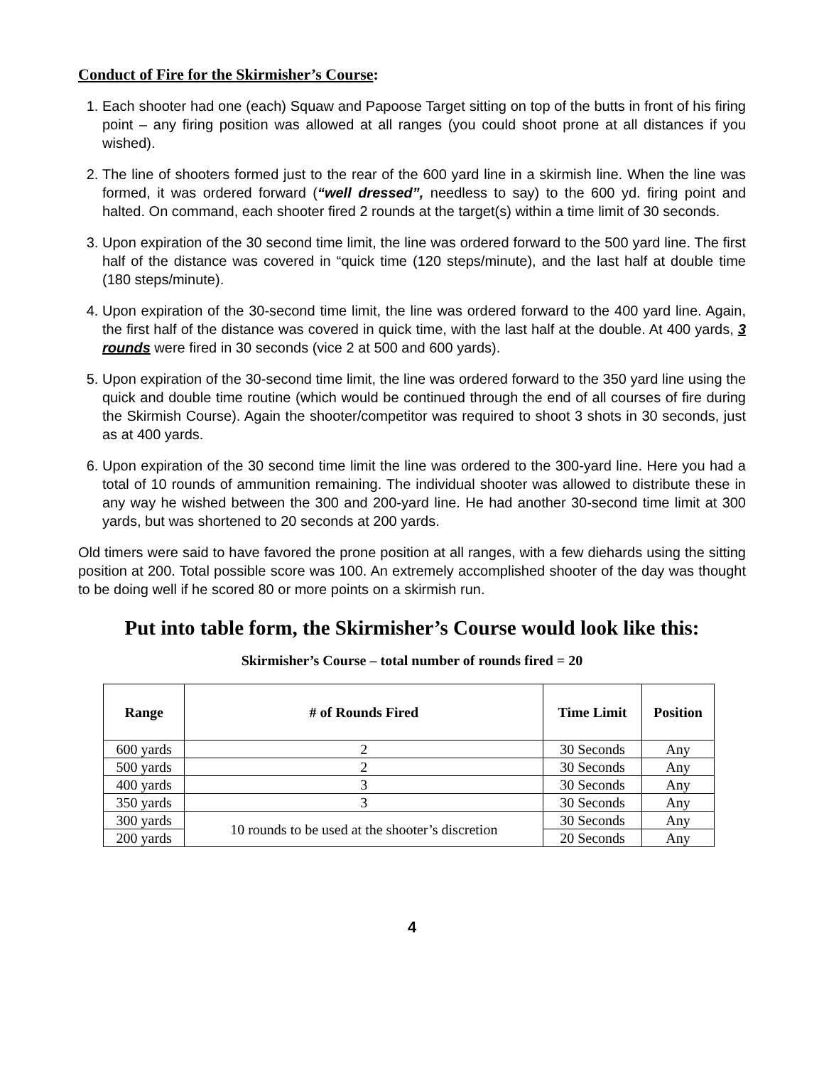Conduct of Fire for the Skirmisher’s Course:
1. Each shooter had one (each) Squaw and Papoose Target sitting on top of the butts in front of his firing point – any firing position was allowed at all ranges (you could shoot prone at all distances if you wished).
2. The line of shooters formed just to the rear of the 600 yard line in a skirmish line. When the line was formed, it was ordered forward (“well dressed”, needless to say) to the 600 yd. firing point and halted. On command, each shooter fired 2 rounds at the target(s) within a time limit of 30 seconds.
3. Upon expiration of the 30 second time limit, the line was ordered forward to the 500 yard line. The first half of the distance was covered in “quick time (120 steps/minute), and the last half at double time (180 steps/minute).
4. Upon expiration of the 30-second time limit, the line was ordered forward to the 400 yard line. Again, the first half of the distance was covered in quick time, with the last half at the double. At 400 yards, 3 rounds were fired in 30 seconds (vice 2 at 500 and 600 yards).
5. Upon expiration of the 30-second time limit, the line was ordered forward to the 350 yard line using the quick and double time routine (which would be continued through the end of all courses of fire during the Skirmish Course). Again the shooter/competitor was required to shoot 3 shots in 30 seconds, just as at 400 yards.
6. Upon expiration of the 30 second time limit the line was ordered to the 300-yard line. Here you had a total of 10 rounds of ammunition remaining. The individual shooter was allowed to distribute these in any way he wished between the 300 and 200-yard line. He had another 30-second time limit at 300 yards, but was shortened to 20 seconds at 200 yards.
Old timers were said to have favored the prone position at all ranges, with a few diehards using the sitting position at 200. Total possible score was 100. An extremely accomplished shooter of the day was thought to be doing well if he scored 80 or more points on a skirmish run.
Put into table form, the Skirmisher’s Course would look like this:
Skirmisher’s Course – total number of rounds fired = 20
| Range | # of Rounds Fired | Time Limit | Position |
| --- | --- | --- | --- |
| 600 yards | 2 | 30 Seconds | Any |
| 500 yards | 2 | 30 Seconds | Any |
| 400 yards | 3 | 30 Seconds | Any |
| 350 yards | 3 | 30 Seconds | Any |
| 300 yards | 10 rounds to be used at the shooter’s discretion | 30 Seconds | Any |
| 200 yards | | 20 Seconds | Any |
4